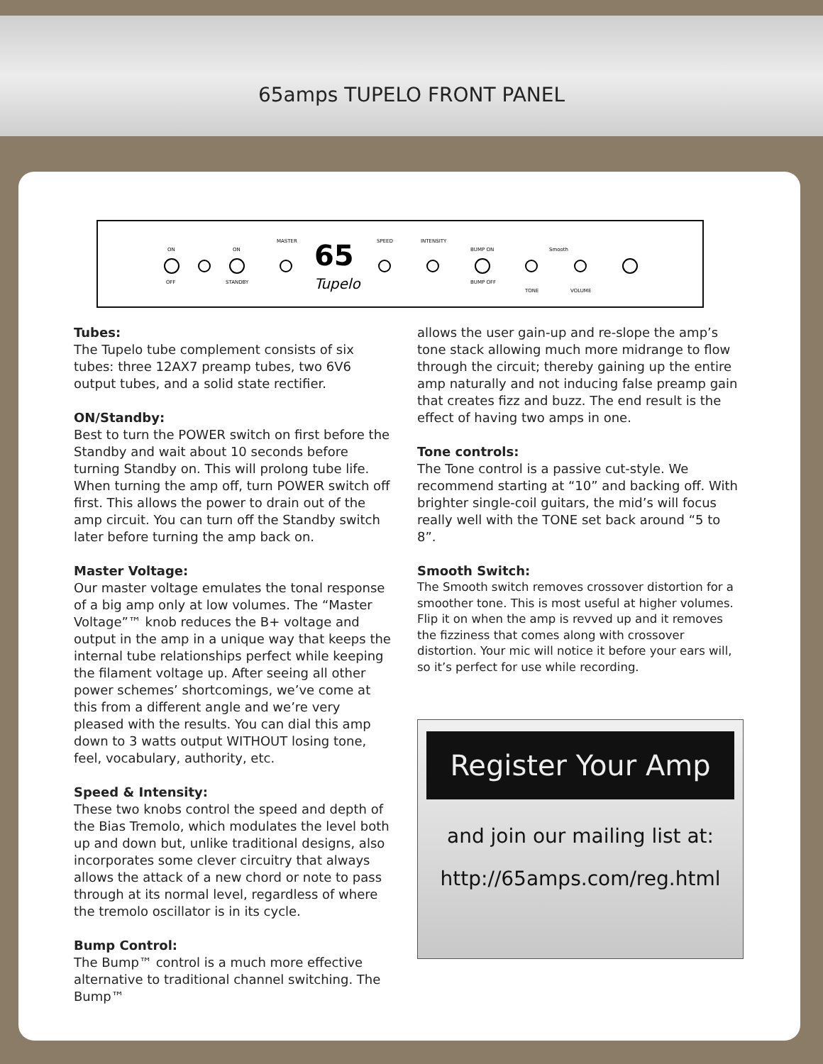65amps TUPELO FRONT PANEL
ON
OFF
ON
STANDBY
MASTER
65
Tupelo
SPEED
INTENSITY
BUMP ON
BUMP OFF
Smooth
TONE
VOLUME
Tubes:
The Tupelo tube complement consists of six tubes: three 12AX7 preamp tubes, two 6V6 output tubes, and a solid state rectifier.
ON/Standby:
Best to turn the POWER switch on first before the Standby and wait about 10 seconds before turning Standby on. This will prolong tube life. When turning the amp off, turn POWER switch off first. This allows the power to drain out of the amp circuit. You can turn off the Standby switch later before turning the amp back on.
Master Voltage:
Our master voltage emulates the tonal response of a big amp only at low volumes. The “Master Voltage”™ knob reduces the B+ voltage and output in the amp in a unique way that keeps the internal tube relationships perfect while keeping the filament voltage up. After seeing all other power schemes’ shortcomings, we’ve come at this from a different angle and we’re very pleased with the results. You can dial this amp down to 3 watts output WITHOUT losing tone, feel, vocabulary, authority, etc.
Speed & Intensity:
These two knobs control the speed and depth of the Bias Tremolo, which modulates the level both up and down but, unlike traditional designs, also incorporates some clever circuitry that always allows the attack of a new chord or note to pass through at its normal level, regardless of where the tremolo oscillator is in its cycle.
Bump Control:
The Bump™ control is a much more effective alternative to traditional channel switching. The Bump™
allows the user gain-up and re-slope the amp’s tone stack allowing much more midrange to flow through the circuit; thereby gaining up the entire amp naturally and not inducing false preamp gain that creates fizz and buzz. The end result is the effect of having two amps in one.
Tone controls:
The Tone control is a passive cut-style. We recommend starting at “10” and backing off. With brighter single-coil guitars, the mid’s will focus really well with the TONE set back around “5 to 8”.
Smooth Switch:
The Smooth switch removes crossover distortion for a smoother tone. This is most useful at higher volumes. Flip it on when the amp is revved up and it removes the fizziness that comes along with crossover distortion. Your mic will notice it before your ears will, so it’s perfect for use while recording.
Register Your Amp
and join our mailing list at:
http://65amps.com/reg.html